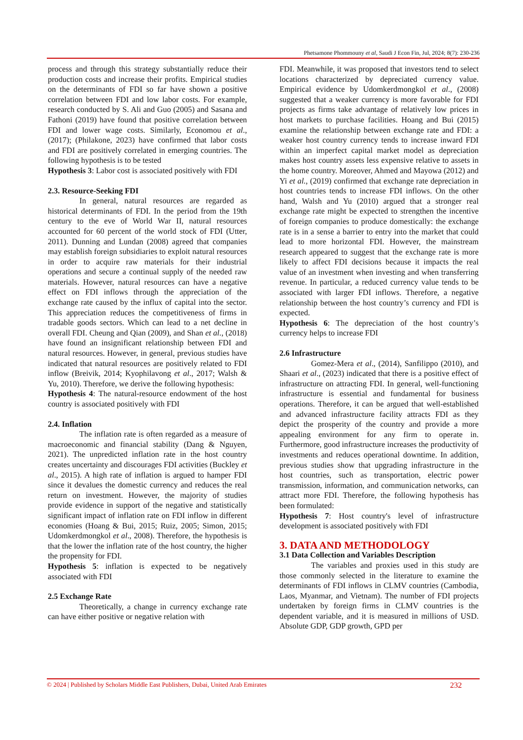Phetsamone Phommouny et al, Saudi J Econ Fin, Jul, 2024; 8(7): 230-236
process and through this strategy substantially reduce their production costs and increase their profits. Empirical studies on the determinants of FDI so far have shown a positive correlation between FDI and low labor costs. For example, research conducted by S. Ali and Guo (2005) and Sasana and Fathoni (2019) have found that positive correlation between FDI and lower wage costs. Similarly, Economou et al., (2017); (Philakone, 2023) have confirmed that labor costs and FDI are positively correlated in emerging countries. The following hypothesis is to be tested
Hypothesis 3: Labor cost is associated positively with FDI
2.3. Resource-Seeking FDI
In general, natural resources are regarded as historical determinants of FDI. In the period from the 19th century to the eve of World War II, natural resources accounted for 60 percent of the world stock of FDI (Utter, 2011). Dunning and Lundan (2008) agreed that companies may establish foreign subsidiaries to exploit natural resources in order to acquire raw materials for their industrial operations and secure a continual supply of the needed raw materials. However, natural resources can have a negative effect on FDI inflows through the appreciation of the exchange rate caused by the influx of capital into the sector. This appreciation reduces the competitiveness of firms in tradable goods sectors. Which can lead to a net decline in overall FDI. Cheung and Qian (2009), and Shan et al., (2018) have found an insignificant relationship between FDI and natural resources. However, in general, previous studies have indicated that natural resources are positively related to FDI inflow (Breivik, 2014; Kyophilavong et al., 2017; Walsh & Yu, 2010). Therefore, we derive the following hypothesis:
Hypothesis 4: The natural-resource endowment of the host country is associated positively with FDI
2.4. Inflation
The inflation rate is often regarded as a measure of macroeconomic and financial stability (Dang & Nguyen, 2021). The unpredicted inflation rate in the host country creates uncertainty and discourages FDI activities (Buckley et al., 2015). A high rate of inflation is argued to hamper FDI since it devalues the domestic currency and reduces the real return on investment. However, the majority of studies provide evidence in support of the negative and statistically significant impact of inflation rate on FDI inflow in different economies (Hoang & Bui, 2015; Ruiz, 2005; Simon, 2015; Udomkerdmongkol et al., 2008). Therefore, the hypothesis is that the lower the inflation rate of the host country, the higher the propensity for FDI.
Hypothesis 5: inflation is expected to be negatively associated with FDI
2.5 Exchange Rate
Theoretically, a change in currency exchange rate can have either positive or negative relation with
FDI. Meanwhile, it was proposed that investors tend to select locations characterized by depreciated currency value. Empirical evidence by Udomkerdmongkol et al., (2008) suggested that a weaker currency is more favorable for FDI projects as firms take advantage of relatively low prices in host markets to purchase facilities. Hoang and Bui (2015) examine the relationship between exchange rate and FDI: a weaker host country currency tends to increase inward FDI within an imperfect capital market model as depreciation makes host country assets less expensive relative to assets in the home country. Moreover, Ahmed and Mayowa (2012) and Yi et al., (2019) confirmed that exchange rate depreciation in host countries tends to increase FDI inflows. On the other hand, Walsh and Yu (2010) argued that a stronger real exchange rate might be expected to strengthen the incentive of foreign companies to produce domestically: the exchange rate is in a sense a barrier to entry into the market that could lead to more horizontal FDI. However, the mainstream research appeared to suggest that the exchange rate is more likely to affect FDI decisions because it impacts the real value of an investment when investing and when transferring revenue. In particular, a reduced currency value tends to be associated with larger FDI inflows. Therefore, a negative relationship between the host country’s currency and FDI is expected.
Hypothesis 6: The depreciation of the host country’s currency helps to increase FDI
2.6 Infrastructure
Gomez-Mera et al., (2014), Sanfilippo (2010), and Shaari et al., (2023) indicated that there is a positive effect of infrastructure on attracting FDI. In general, well-functioning infrastructure is essential and fundamental for business operations. Therefore, it can be argued that well-established and advanced infrastructure facility attracts FDI as they depict the prosperity of the country and provide a more appealing environment for any firm to operate in. Furthermore, good infrastructure increases the productivity of investments and reduces operational downtime. In addition, previous studies show that upgrading infrastructure in the host countries, such as transportation, electric power transmission, information, and communication networks, can attract more FDI. Therefore, the following hypothesis has been formulated:
Hypothesis 7: Host country's level of infrastructure development is associated positively with FDI
3. DATA AND METHODOLOGY
3.1 Data Collection and Variables Description
The variables and proxies used in this study are those commonly selected in the literature to examine the determinants of FDI inflows in CLMV countries (Cambodia, Laos, Myanmar, and Vietnam). The number of FDI projects undertaken by foreign firms in CLMV countries is the dependent variable, and it is measured in millions of USD. Absolute GDP, GDP growth, GPD per
© 2024 | Published by Scholars Middle East Publishers, Dubai, United Arab Emirates 232